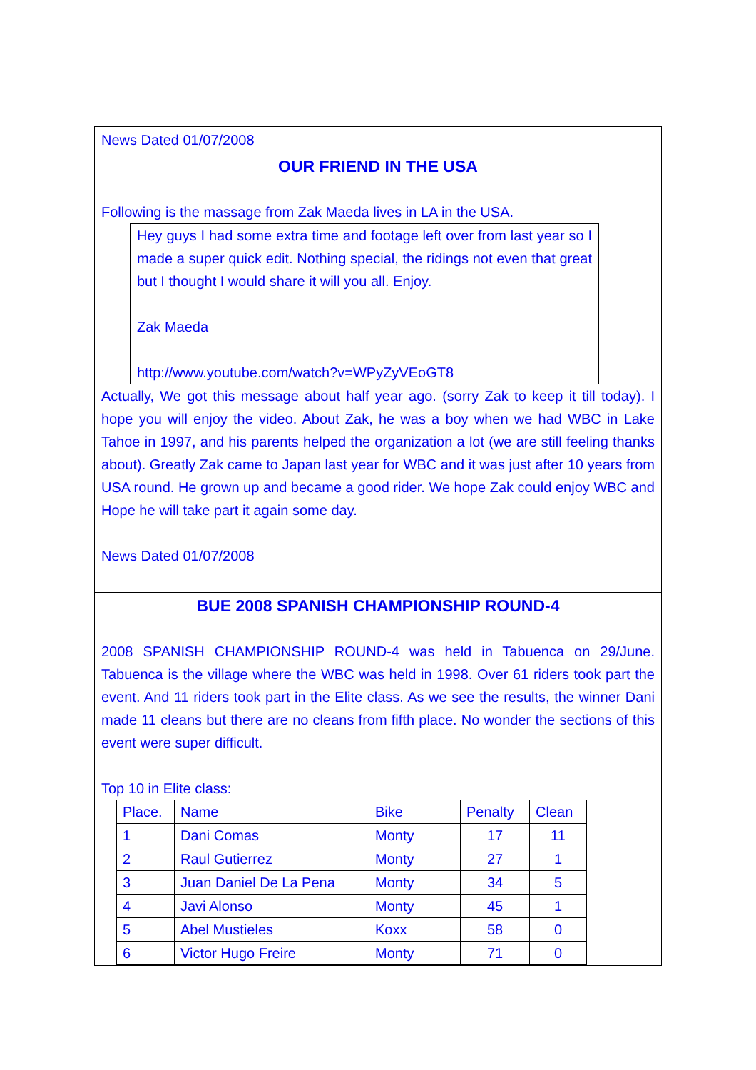News Dated 01/07/2008
OUR FRIEND IN THE USA
Following is the massage from Zak Maeda lives in LA in the USA.
Hey guys I had some extra time and footage left over from last year so I made a super quick edit. Nothing special, the ridings not even that great but I thought I would share it will you all. Enjoy.
Zak Maeda
http://www.youtube.com/watch?v=WPyZyVEoGT8
Actually, We got this message about half year ago. (sorry Zak to keep it till today). I hope you will enjoy the video. About Zak, he was a boy when we had WBC in Lake Tahoe in 1997, and his parents helped the organization a lot (we are still feeling thanks about). Greatly Zak came to Japan last year for WBC and it was just after 10 years from USA round. He grown up and became a good rider. We hope Zak could enjoy WBC and Hope he will take part it again some day.
News Dated 01/07/2008
BUE 2008 SPANISH CHAMPIONSHIP ROUND-4
2008 SPANISH CHAMPIONSHIP ROUND-4 was held in Tabuenca on 29/June. Tabuenca is the village where the WBC was held in 1998. Over 61 riders took part the event. And 11 riders took part in the Elite class. As we see the results, the winner Dani made 11 cleans but there are no cleans from fifth place. No wonder the sections of this event were super difficult.
Top 10 in Elite class:
| Place. | Name | Bike | Penalty | Clean |
| 1 | Dani Comas | Monty | 17 | 11 |
| 2 | Raul Gutierrez | Monty | 27 | 1 |
| 3 | Juan Daniel De La Pena | Monty | 34 | 5 |
| 4 | Javi Alonso | Monty | 45 | 1 |
| 5 | Abel Mustieles | Koxx | 58 | 0 |
| 6 | Victor Hugo Freire | Monty | 71 | 0 |